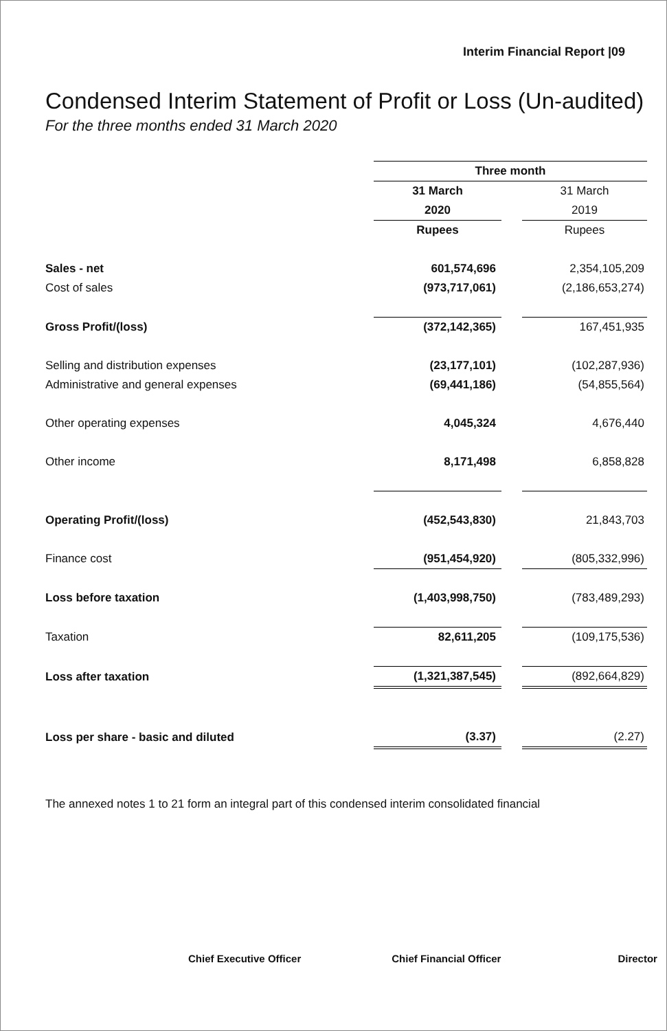Interim Financial Report |09
Condensed Interim Statement of Profit or Loss (Un-audited)
For the three months ended 31 March 2020
| | Three month | | |
| | 31 March | | 31 March |
| | 2020 | | 2019 |
| | Rupees | | Rupees |
| Sales - net | 601,574,696 | | 2,354,105,209 |
| Cost of sales | (973,717,061) | | (2,186,653,274) |
| Gross Profit/(loss) | (372,142,365) | | 167,451,935 |
| Selling and distribution expenses | (23,177,101) | | (102,287,936) |
| Administrative and general expenses | (69,441,186) | | (54,855,564) |
| Other operating expenses | 4,045,324 | | 4,676,440 |
| Other income | 8,171,498 | | 6,858,828 |
| Operating Profit/(loss) | (452,543,830) | | 21,843,703 |
| Finance cost | (951,454,920) | | (805,332,996) |
| Loss before taxation | (1,403,998,750) | | (783,489,293) |
| Taxation | 82,611,205 | | (109,175,536) |
| Loss after taxation | (1,321,387,545) | | (892,664,829) |
| Loss per share - basic and diluted | (3.37) | | (2.27) |
The annexed notes 1 to 21 form an integral part of this condensed interim consolidated financial
Chief Executive Officer Chief Financial Officer Director